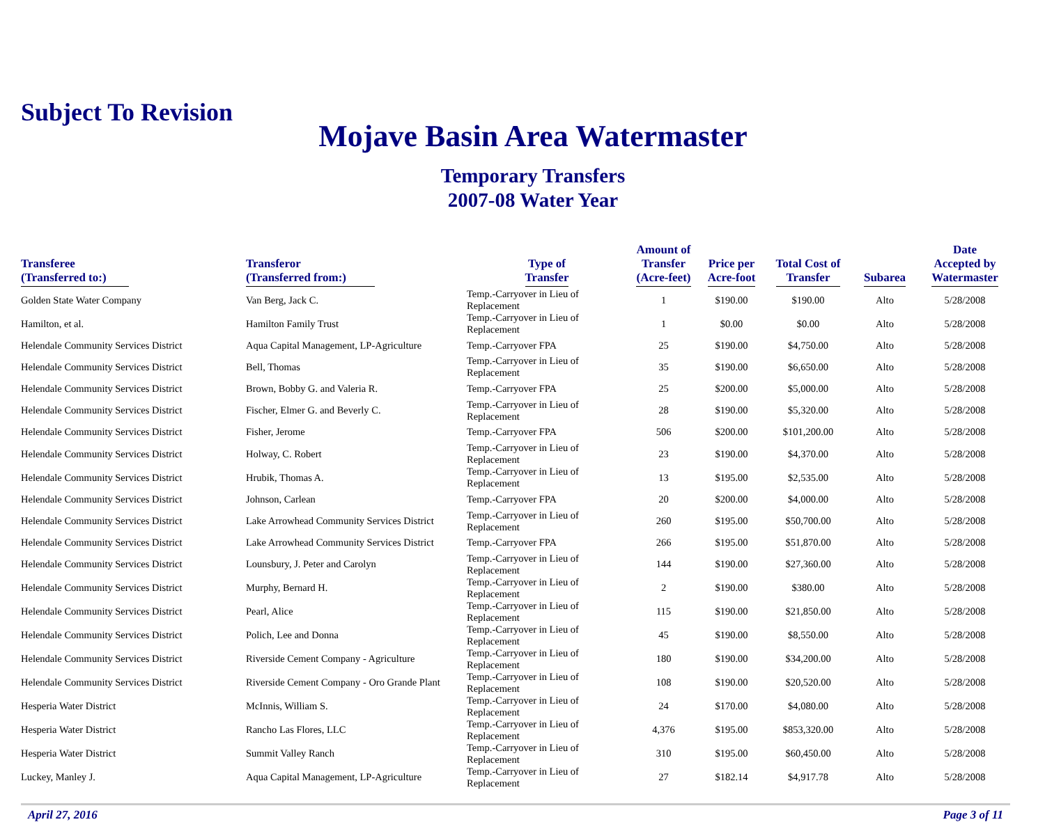Subject To Revision
Mojave Basin Area Watermaster
Temporary Transfers
2007-08 Water Year
| Transferee (Transferred to:) | Transferor (Transferred from:) | Type of Transfer | Amount of Transfer (Acre-feet) | Price per Acre-foot | Total Cost of Transfer | Subarea | Date Accepted by Watermaster |
| --- | --- | --- | --- | --- | --- | --- | --- |
| Golden State Water Company | Van Berg, Jack C. | Temp.-Carryover in Lieu of Replacement | 1 | $190.00 | $190.00 | Alto | 5/28/2008 |
| Hamilton, et al. | Hamilton Family Trust | Temp.-Carryover in Lieu of Replacement | 1 | $0.00 | $0.00 | Alto | 5/28/2008 |
| Helendale Community Services District | Aqua Capital Management, LP-Agriculture | Temp.-Carryover FPA | 25 | $190.00 | $4,750.00 | Alto | 5/28/2008 |
| Helendale Community Services District | Bell, Thomas | Temp.-Carryover in Lieu of Replacement | 35 | $190.00 | $6,650.00 | Alto | 5/28/2008 |
| Helendale Community Services District | Brown, Bobby G. and Valeria R. | Temp.-Carryover FPA | 25 | $200.00 | $5,000.00 | Alto | 5/28/2008 |
| Helendale Community Services District | Fischer, Elmer G. and Beverly C. | Temp.-Carryover in Lieu of Replacement | 28 | $190.00 | $5,320.00 | Alto | 5/28/2008 |
| Helendale Community Services District | Fisher, Jerome | Temp.-Carryover FPA | 506 | $200.00 | $101,200.00 | Alto | 5/28/2008 |
| Helendale Community Services District | Holway, C. Robert | Temp.-Carryover in Lieu of Replacement | 23 | $190.00 | $4,370.00 | Alto | 5/28/2008 |
| Helendale Community Services District | Hrubik, Thomas A. | Temp.-Carryover in Lieu of Replacement | 13 | $195.00 | $2,535.00 | Alto | 5/28/2008 |
| Helendale Community Services District | Johnson, Carlean | Temp.-Carryover FPA | 20 | $200.00 | $4,000.00 | Alto | 5/28/2008 |
| Helendale Community Services District | Lake Arrowhead Community Services District | Temp.-Carryover in Lieu of Replacement | 260 | $195.00 | $50,700.00 | Alto | 5/28/2008 |
| Helendale Community Services District | Lake Arrowhead Community Services District | Temp.-Carryover FPA | 266 | $195.00 | $51,870.00 | Alto | 5/28/2008 |
| Helendale Community Services District | Lounsbury, J. Peter and Carolyn | Temp.-Carryover in Lieu of Replacement | 144 | $190.00 | $27,360.00 | Alto | 5/28/2008 |
| Helendale Community Services District | Murphy, Bernard H. | Temp.-Carryover in Lieu of Replacement | 2 | $190.00 | $380.00 | Alto | 5/28/2008 |
| Helendale Community Services District | Pearl, Alice | Temp.-Carryover in Lieu of Replacement | 115 | $190.00 | $21,850.00 | Alto | 5/28/2008 |
| Helendale Community Services District | Polich, Lee and Donna | Temp.-Carryover in Lieu of Replacement | 45 | $190.00 | $8,550.00 | Alto | 5/28/2008 |
| Helendale Community Services District | Riverside Cement Company - Agriculture | Temp.-Carryover in Lieu of Replacement | 180 | $190.00 | $34,200.00 | Alto | 5/28/2008 |
| Helendale Community Services District | Riverside Cement Company - Oro Grande Plant | Temp.-Carryover in Lieu of Replacement | 108 | $190.00 | $20,520.00 | Alto | 5/28/2008 |
| Hesperia Water District | McInnis, William S. | Temp.-Carryover in Lieu of Replacement | 24 | $170.00 | $4,080.00 | Alto | 5/28/2008 |
| Hesperia Water District | Rancho Las Flores, LLC | Temp.-Carryover in Lieu of Replacement | 4,376 | $195.00 | $853,320.00 | Alto | 5/28/2008 |
| Hesperia Water District | Summit Valley Ranch | Temp.-Carryover in Lieu of Replacement | 310 | $195.00 | $60,450.00 | Alto | 5/28/2008 |
| Luckey, Manley J. | Aqua Capital Management, LP-Agriculture | Temp.-Carryover in Lieu of Replacement | 27 | $182.14 | $4,917.78 | Alto | 5/28/2008 |
April 27, 2016 Page 3 of 11